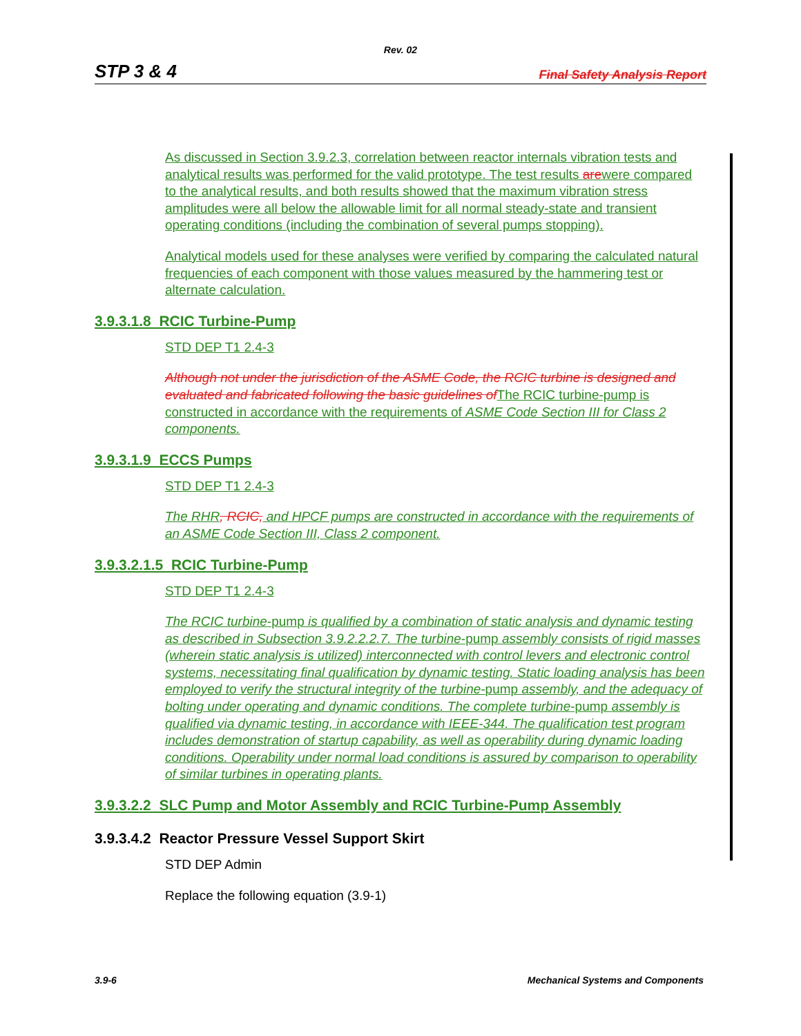Rev. 02
STP 3 & 4 Final Safety Analysis Report
As discussed in Section 3.9.2.3, correlation between reactor internals vibration tests and analytical results was performed for the valid prototype. The test results arewere compared to the analytical results, and both results showed that the maximum vibration stress amplitudes were all below the allowable limit for all normal steady-state and transient operating conditions (including the combination of several pumps stopping).
Analytical models used for these analyses were verified by comparing the calculated natural frequencies of each component with those values measured by the hammering test or alternate calculation.
3.9.3.1.8 RCIC Turbine-Pump
STD DEP T1 2.4-3
Although not under the jurisdiction of the ASME Code, the RCIC turbine is designed and evaluated and fabricated following the basic guidelines of The RCIC turbine-pump is constructed in accordance with the requirements of ASME Code Section III for Class 2 components.
3.9.3.1.9 ECCS Pumps
STD DEP T1 2.4-3
The RHR, RCIC, and HPCF pumps are constructed in accordance with the requirements of an ASME Code Section III, Class 2 component.
3.9.3.2.1.5 RCIC Turbine-Pump
STD DEP T1 2.4-3
The RCIC turbine-pump is qualified by a combination of static analysis and dynamic testing as described in Subsection 3.9.2.2.2.7. The turbine-pump assembly consists of rigid masses (wherein static analysis is utilized) interconnected with control levers and electronic control systems, necessitating final qualification by dynamic testing. Static loading analysis has been employed to verify the structural integrity of the turbine-pump assembly, and the adequacy of bolting under operating and dynamic conditions. The complete turbine-pump assembly is qualified via dynamic testing, in accordance with IEEE-344. The qualification test program includes demonstration of startup capability, as well as operability during dynamic loading conditions. Operability under normal load conditions is assured by comparison to operability of similar turbines in operating plants.
3.9.3.2.2 SLC Pump and Motor Assembly and RCIC Turbine-Pump Assembly
3.9.3.4.2 Reactor Pressure Vessel Support Skirt
STD DEP Admin
Replace the following equation (3.9-1)
3.9-6 Mechanical Systems and Components